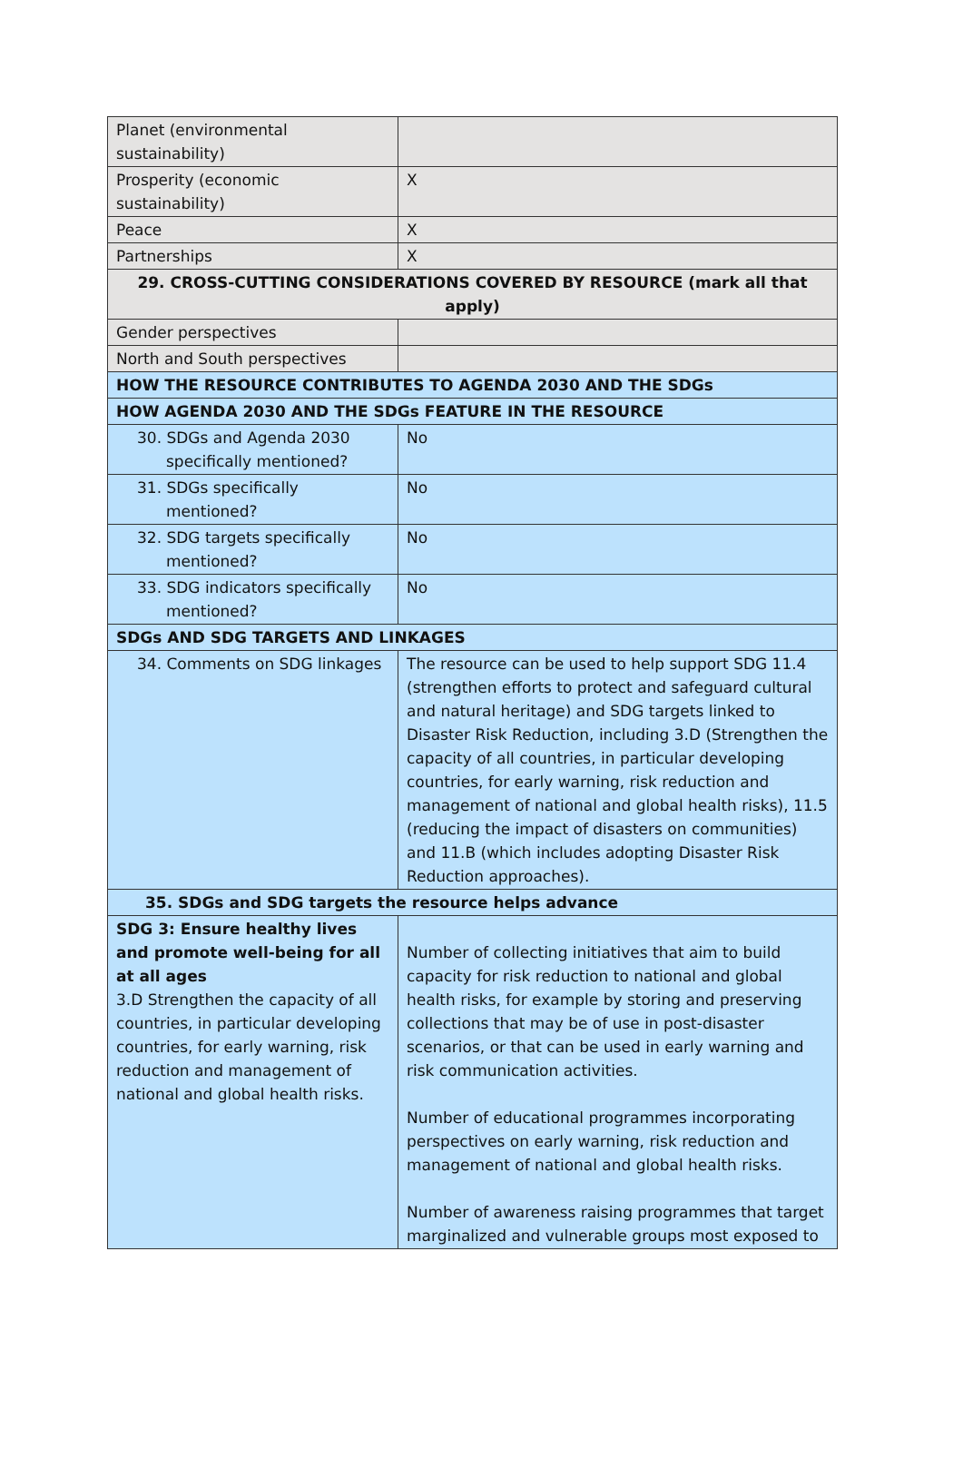| Planet (environmental sustainability) | |
| Prosperity (economic sustainability) | X |
| Peace | X |
| Partnerships | X |
| 29. CROSS-CUTTING CONSIDERATIONS COVERED BY RESOURCE (mark all that apply) | |
| Gender perspectives | |
| North and South perspectives | |
| HOW THE RESOURCE CONTRIBUTES TO AGENDA 2030 AND THE SDGs | |
| HOW AGENDA 2030 AND THE SDGs FEATURE IN THE RESOURCE | |
| 30. SDGs and Agenda 2030 specifically mentioned? | No |
| 31. SDGs specifically mentioned? | No |
| 32. SDG targets specifically mentioned? | No |
| 33. SDG indicators specifically mentioned? | No |
| SDGs AND SDG TARGETS AND LINKAGES | |
| 34. Comments on SDG linkages | The resource can be used to help support SDG 11.4 (strengthen efforts to protect and safeguard cultural and natural heritage) and SDG targets linked to Disaster Risk Reduction, including 3.D (Strengthen the capacity of all countries, in particular developing countries, for early warning, risk reduction and management of national and global health risks), 11.5 (reducing the impact of disasters on communities) and 11.B (which includes adopting Disaster Risk Reduction approaches). |
| 35. SDGs and SDG targets the resource helps advance | |
| SDG 3: Ensure healthy lives and promote well-being for all at all ages 3.D Strengthen the capacity of all countries, in particular developing countries, for early warning, risk reduction and management of national and global health risks. | Number of collecting initiatives that aim to build capacity for risk reduction to national and global health risks, for example by storing and preserving collections that may be of use in post-disaster scenarios, or that can be used in early warning and risk communication activities. Number of educational programmes incorporating perspectives on early warning, risk reduction and management of national and global health risks. Number of awareness raising programmes that target marginalized and vulnerable groups most exposed to |